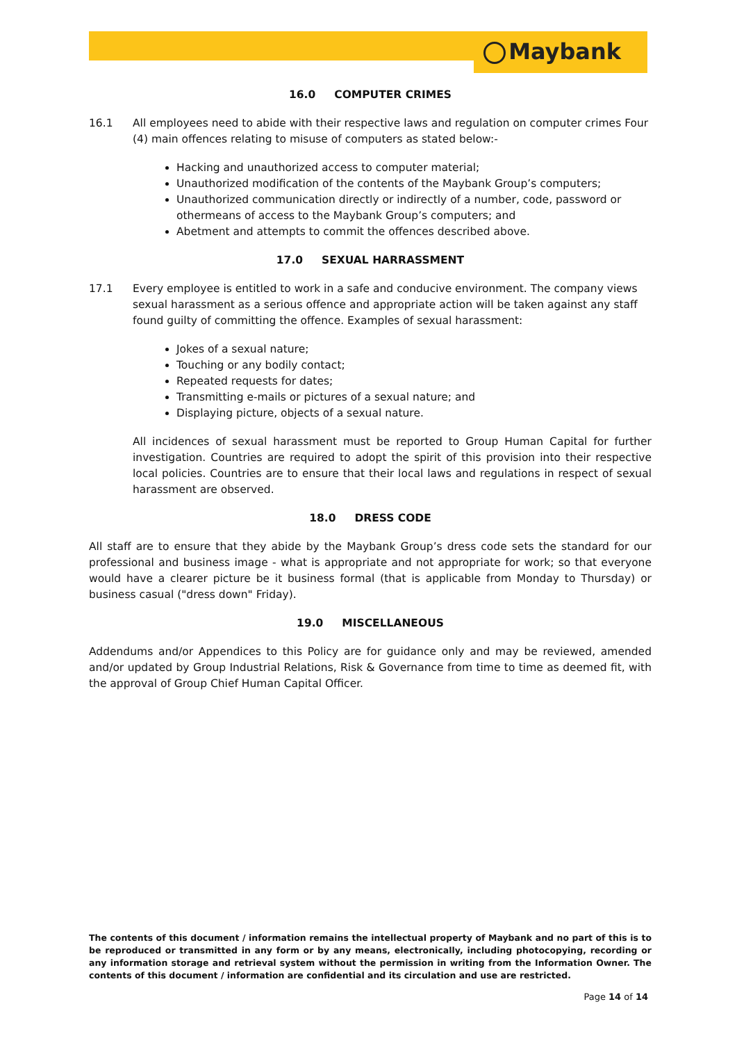Maybank
16.0 COMPUTER CRIMES
16.1 All employees need to abide with their respective laws and regulation on computer crimes Four (4) main offences relating to misuse of computers as stated below:-
Hacking and unauthorized access to computer material;
Unauthorized modification of the contents of the Maybank Group’s computers;
Unauthorized communication directly or indirectly of a number, code, password or othermeans of access to the Maybank Group’s computers; and
Abetment and attempts to commit the offences described above.
17.0 SEXUAL HARRASSMENT
17.1 Every employee is entitled to work in a safe and conducive environment. The company views sexual harassment as a serious offence and appropriate action will be taken against any staff found guilty of committing the offence. Examples of sexual harassment:
Jokes of a sexual nature;
Touching or any bodily contact;
Repeated requests for dates;
Transmitting e-mails or pictures of a sexual nature; and
Displaying picture, objects of a sexual nature.
All incidences of sexual harassment must be reported to Group Human Capital for further investigation. Countries are required to adopt the spirit of this provision into their respective local policies. Countries are to ensure that their local laws and regulations in respect of sexual harassment are observed.
18.0 DRESS CODE
All staff are to ensure that they abide by the Maybank Group’s dress code sets the standard for our professional and business image - what is appropriate and not appropriate for work; so that everyone would have a clearer picture be it business formal (that is applicable from Monday to Thursday) or business casual ("dress down" Friday).
19.0 MISCELLANEOUS
Addendums and/or Appendices to this Policy are for guidance only and may be reviewed, amended and/or updated by Group Industrial Relations, Risk & Governance from time to time as deemed fit, with the approval of Group Chief Human Capital Officer.
The contents of this document / information remains the intellectual property of Maybank and no part of this is to be reproduced or transmitted in any form or by any means, electronically, including photocopying, recording or any information storage and retrieval system without the permission in writing from the Information Owner. The contents of this document / information are confidential and its circulation and use are restricted.
Page 14 of 14